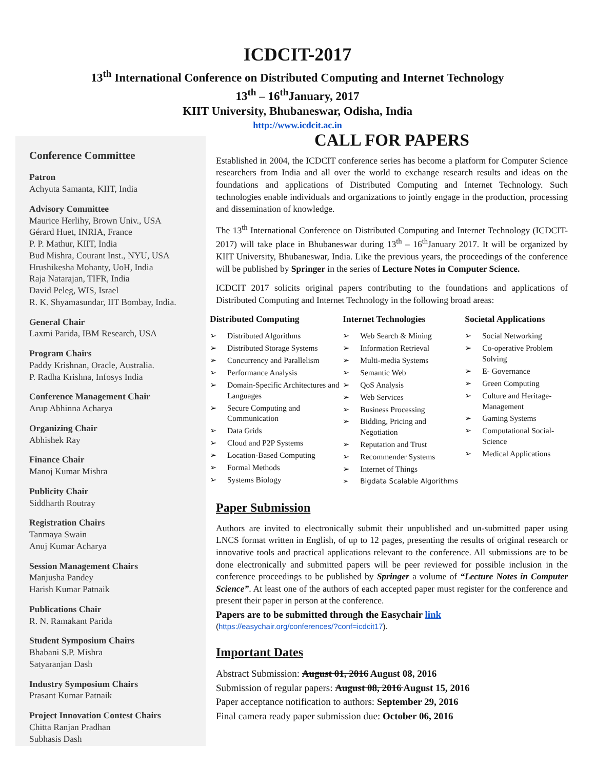ICDCIT-2017
13<sup>th</sup> International Conference on Distributed Computing and Internet Technology
13<sup>th</sup> – 16<sup>th</sup>January, 2017
KIIT University, Bhubaneswar, Odisha, India
http://www.icdcit.ac.in
Conference Committee
Patron
Achyuta Samanta, KIIT, India
Advisory Committee
Maurice Herlihy, Brown Univ., USA
Gérard Huet, INRIA, France
P. P. Mathur, KIIT, India
Bud Mishra, Courant Inst., NYU, USA
Hrushikesha Mohanty, UoH, India
Raja Natarajan, TIFR, India
David Peleg, WIS, Israel
R. K. Shyamasundar, IIT Bombay, India.
General Chair
Laxmi Parida, IBM Research, USA
Program Chairs
Paddy Krishnan, Oracle, Australia.
P. Radha Krishna, Infosys India
Conference Management Chair
Arup Abhinna Acharya
Organizing Chair
Abhishek Ray
Finance Chair
Manoj Kumar Mishra
Publicity Chair
Siddharth Routray
Registration Chairs
Tanmaya Swain
Anuj Kumar Acharya
Session Management Chairs
Manjusha Pandey
Harish Kumar Patnaik
Publications Chair
R. N. Ramakant Parida
Student Symposium Chairs
Bhabani S.P. Mishra
Satyaranjan Dash
Industry Symposium Chairs
Prasant Kumar Patnaik
Project Innovation Contest Chairs
Chitta Ranjan Pradhan
Subhasis Dash
CALL FOR PAPERS
Established in 2004, the ICDCIT conference series has become a platform for Computer Science researchers from India and all over the world to exchange research results and ideas on the foundations and applications of Distributed Computing and Internet Technology. Such technologies enable individuals and organizations to jointly engage in the production, processing and dissemination of knowledge.
The 13<sup>th</sup> International Conference on Distributed Computing and Internet Technology (ICDCIT-2017) will take place in Bhubaneswar during 13<sup>th</sup> – 16<sup>th</sup>January 2017. It will be organized by KIIT University, Bhubaneswar, India. Like the previous years, the proceedings of the conference will be published by Springer in the series of Lecture Notes in Computer Science.
ICDCIT 2017 solicits original papers contributing to the foundations and applications of Distributed Computing and Internet Technology in the following broad areas:
Distributed Computing
Distributed Algorithms
Distributed Storage Systems
Concurrency and Parallelism
Performance Analysis
Domain-Specific Architectures and Languages
Secure Computing and Communication
Data Grids
Cloud and P2P Systems
Location-Based Computing
Formal Methods
Systems Biology
Internet Technologies
Web Search & Mining
Information Retrieval
Multi-media Systems
Semantic Web
QoS Analysis
Web Services
Business Processing
Bidding, Pricing and Negotiation
Reputation and Trust
Recommender Systems
Internet of Things
Bigdata Scalable Algorithms
Societal Applications
Social Networking
Co-operative Problem Solving
E- Governance
Green Computing
Culture and Heritage-Management
Gaming Systems
Computational Social-Science
Medical Applications
Paper Submission
Authors are invited to electronically submit their unpublished and un-submitted paper using LNCS format written in English, of up to 12 pages, presenting the results of original research or innovative tools and practical applications relevant to the conference. All submissions are to be done electronically and submitted papers will be peer reviewed for possible inclusion in the conference proceedings to be published by Springer a volume of “Lecture Notes in Computer Science”. At least one of the authors of each accepted paper must register for the conference and present their paper in person at the conference.
Papers are to be submitted through the Easychair link
(https://easychair.org/conferences/?conf=icdcit17).
Important Dates
Abstract Submission: August 01, 2016 August 08, 2016
Submission of regular papers: August 08, 2016 August 15, 2016
Paper acceptance notification to authors: September 29, 2016
Final camera ready paper submission due: October 06, 2016